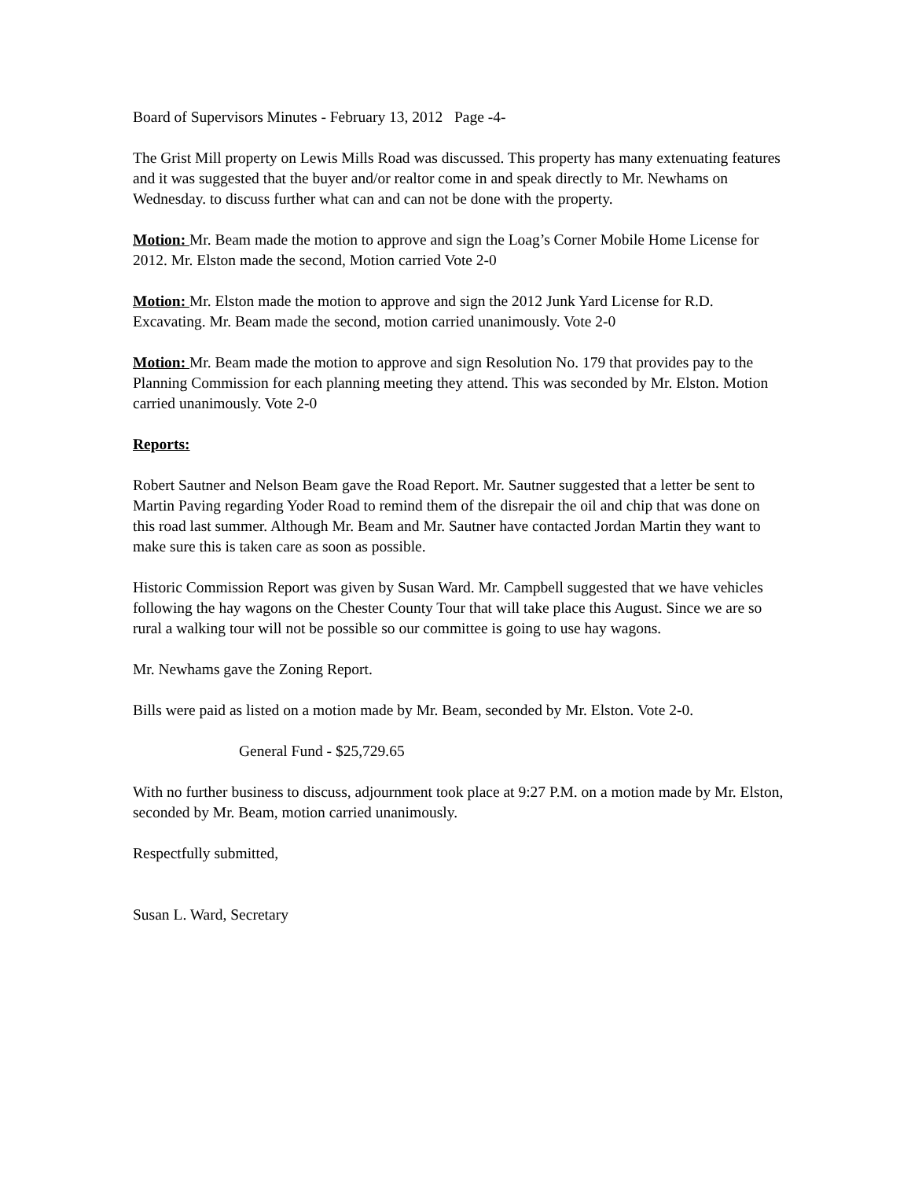Board of Supervisors Minutes - February 13, 2012 Page -4-
The Grist Mill property on Lewis Mills Road was discussed. This property has many extenuating features and it was suggested that the buyer and/or realtor come in and speak directly to Mr. Newhams on Wednesday. to discuss further what can and can not be done with the property.
Motion: Mr. Beam made the motion to approve and sign the Loag’s Corner Mobile Home License for 2012. Mr. Elston made the second, Motion carried Vote 2-0
Motion: Mr. Elston made the motion to approve and sign the 2012 Junk Yard License for R.D. Excavating. Mr. Beam made the second, motion carried unanimously. Vote 2-0
Motion: Mr. Beam made the motion to approve and sign Resolution No. 179 that provides pay to the Planning Commission for each planning meeting they attend. This was seconded by Mr. Elston. Motion carried unanimously. Vote 2-0
Reports:
Robert Sautner and Nelson Beam gave the Road Report. Mr. Sautner suggested that a letter be sent to Martin Paving regarding Yoder Road to remind them of the disrepair the oil and chip that was done on this road last summer. Although Mr. Beam and Mr. Sautner have contacted Jordan Martin they want to make sure this is taken care as soon as possible.
Historic Commission Report was given by Susan Ward. Mr. Campbell suggested that we have vehicles following the hay wagons on the Chester County Tour that will take place this August. Since we are so rural a walking tour will not be possible so our committee is going to use hay wagons.
Mr. Newhams gave the Zoning Report.
Bills were paid as listed on a motion made by Mr. Beam, seconded by Mr. Elston. Vote 2-0.
General Fund - $25,729.65
With no further business to discuss, adjournment took place at 9:27 P.M. on a motion made by Mr. Elston, seconded by Mr. Beam, motion carried unanimously.
Respectfully submitted,
Susan L. Ward, Secretary